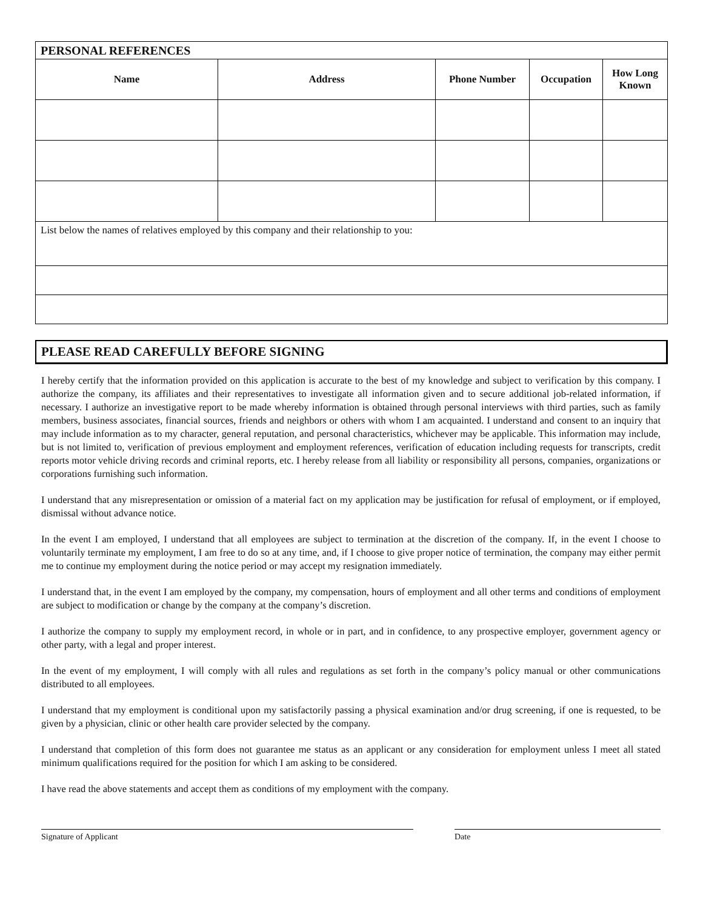| PERSONAL REFERENCES | | | | |
| Name | Address | Phone Number | Occupation | How Long Known |
| List below the names of relatives employed by this company and their relationship to you: | | | | |
PLEASE READ CAREFULLY BEFORE SIGNING
I hereby certify that the information provided on this application is accurate to the best of my knowledge and subject to verification by this company. I authorize the company, its affiliates and their representatives to investigate all information given and to secure additional job-related information, if necessary. I authorize an investigative report to be made whereby information is obtained through personal interviews with third parties, such as family members, business associates, financial sources, friends and neighbors or others with whom I am acquainted. I understand and consent to an inquiry that may include information as to my character, general reputation, and personal characteristics, whichever may be applicable. This information may include, but is not limited to, verification of previous employment and employment references, verification of education including requests for transcripts, credit reports motor vehicle driving records and criminal reports, etc. I hereby release from all liability or responsibility all persons, companies, organizations or corporations furnishing such information.
I understand that any misrepresentation or omission of a material fact on my application may be justification for refusal of employment, or if employed, dismissal without advance notice.
In the event I am employed, I understand that all employees are subject to termination at the discretion of the company. If, in the event I choose to voluntarily terminate my employment, I am free to do so at any time, and, if I choose to give proper notice of termination, the company may either permit me to continue my employment during the notice period or may accept my resignation immediately.
I understand that, in the event I am employed by the company, my compensation, hours of employment and all other terms and conditions of employment are subject to modification or change by the company at the company’s discretion.
I authorize the company to supply my employment record, in whole or in part, and in confidence, to any prospective employer, government agency or other party, with a legal and proper interest.
In the event of my employment, I will comply with all rules and regulations as set forth in the company’s policy manual or other communications distributed to all employees.
I understand that my employment is conditional upon my satisfactorily passing a physical examination and/or drug screening, if one is requested, to be given by a physician, clinic or other health care provider selected by the company.
I understand that completion of this form does not guarantee me status as an applicant or any consideration for employment unless I meet all stated minimum qualifications required for the position for which I am asking to be considered.
I have read the above statements and accept them as conditions of my employment with the company.
Signature of Applicant Date